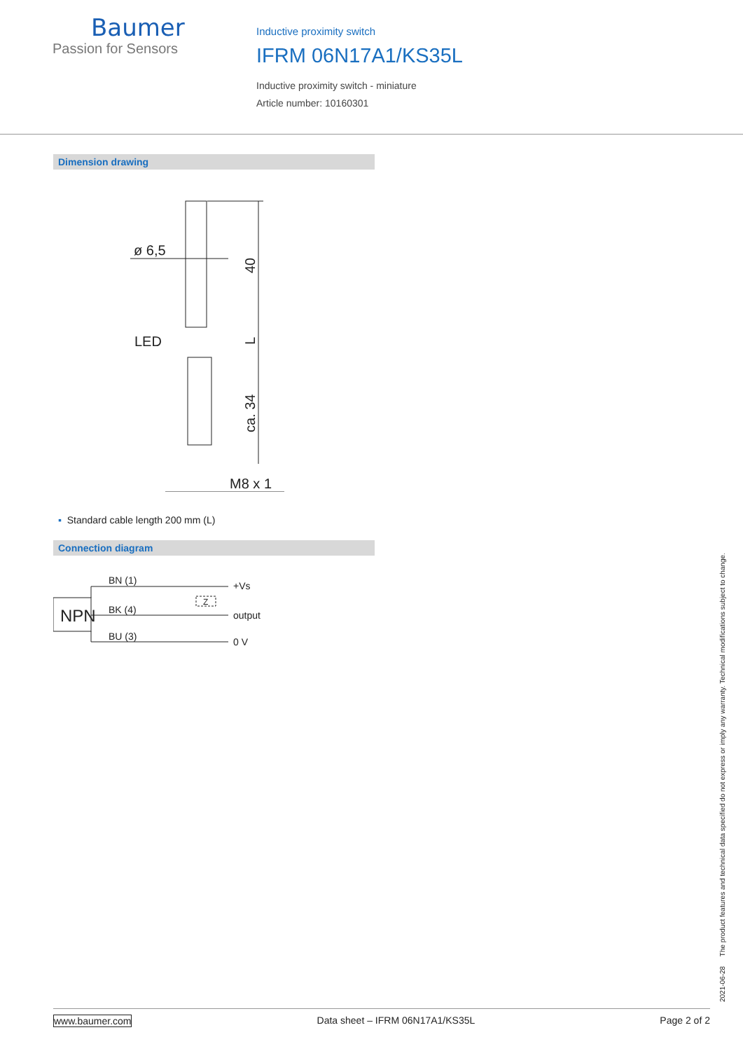Baumer
Passion for Sensors
Inductive proximity switch
IFRM 06N17A1/KS35L
Inductive proximity switch - miniature
Article number: 10160301
Dimension drawing
ø 6,5
LED
M8 x 1
40
L
ca. 34
▪ Standard cable length 200 mm (L)
Connection diagram
BN (1)
BK (4)
BU (3)
+Vs
output
0 V
Z
NPN
2021-06-28 The product features and technical data specified do not express or imply any warranty. Technical modifications subject to change.
www.baumer.com Data sheet – IFRM 06N17A1/KS35L Page 2 of 2